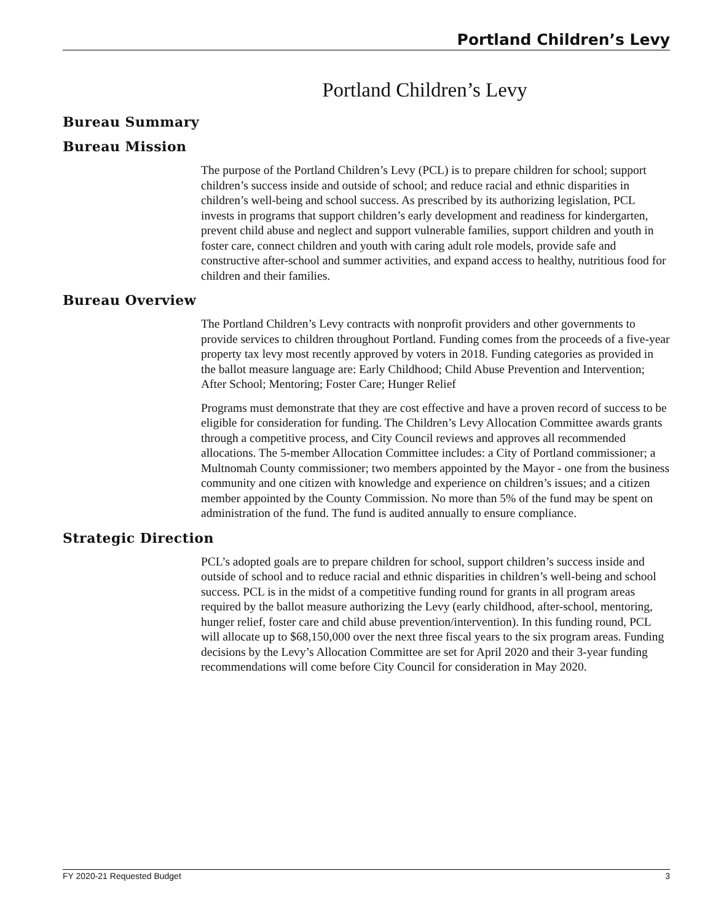Portland Children’s Levy
Portland Children’s Levy
Bureau Summary
Bureau Mission
The purpose of the Portland Children’s Levy (PCL) is to prepare children for school; support children’s success inside and outside of school; and reduce racial and ethnic disparities in children’s well-being and school success. As prescribed by its authorizing legislation, PCL invests in programs that support children’s early development and readiness for kindergarten, prevent child abuse and neglect and support vulnerable families, support children and youth in foster care, connect children and youth with caring adult role models, provide safe and constructive after-school and summer activities, and expand access to healthy, nutritious food for children and their families.
Bureau Overview
The Portland Children’s Levy contracts with nonprofit providers and other governments to provide services to children throughout Portland. Funding comes from the proceeds of a five-year property tax levy most recently approved by voters in 2018. Funding categories as provided in the ballot measure language are: Early Childhood; Child Abuse Prevention and Intervention; After School; Mentoring; Foster Care; Hunger Relief
Programs must demonstrate that they are cost effective and have a proven record of success to be eligible for consideration for funding. The Children’s Levy Allocation Committee awards grants through a competitive process, and City Council reviews and approves all recommended allocations. The 5-member Allocation Committee includes: a City of Portland commissioner; a Multnomah County commissioner; two members appointed by the Mayor - one from the business community and one citizen with knowledge and experience on children’s issues; and a citizen member appointed by the County Commission. No more than 5% of the fund may be spent on administration of the fund. The fund is audited annually to ensure compliance.
Strategic Direction
PCL’s adopted goals are to prepare children for school, support children’s success inside and outside of school and to reduce racial and ethnic disparities in children’s well-being and school success. PCL is in the midst of a competitive funding round for grants in all program areas required by the ballot measure authorizing the Levy (early childhood, after-school, mentoring, hunger relief, foster care and child abuse prevention/intervention). In this funding round, PCL will allocate up to $68,150,000 over the next three fiscal years to the six program areas. Funding decisions by the Levy’s Allocation Committee are set for April 2020 and their 3-year funding recommendations will come before City Council for consideration in May 2020.
FY 2020-21 Requested Budget 3